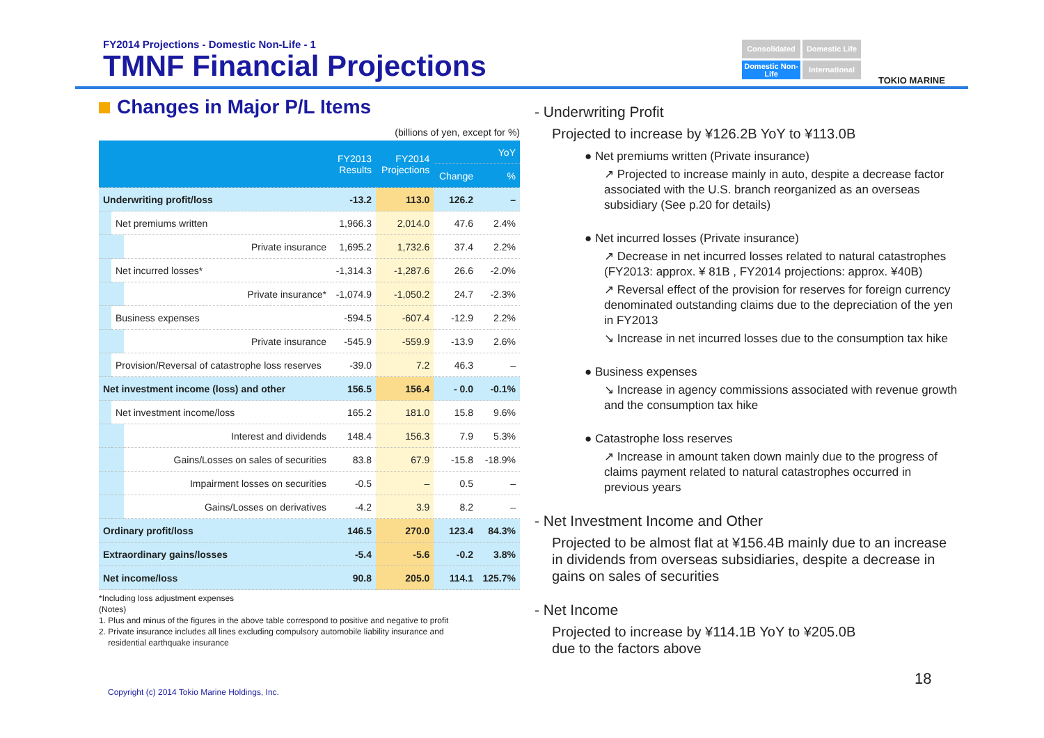FY2014 Projections - Domestic Non-Life - 1
TMNF Financial Projections
Consolidated
Domestic Life
Domestic Non-Life
International
TOKIO MARINE
Changes in Major P/L Items
(billions of yen, except for %)
| | | | FY2013 Results | FY2014 Projections | YoY | |
| --- | --- | --- | --- | --- | --- | --- |
| | | | | | Change | % |
| Underwriting profit/loss | | | -13.2 | 113.0 | 126.2 | – |
| | Net premiums written | | 1,966.3 | 2,014.0 | 47.6 | 2.4% |
| | | Private insurance | 1,695.2 | 1,732.6 | 37.4 | 2.2% |
| | Net incurred losses* | | -1,314.3 | -1,287.6 | 26.6 | -2.0% |
| | | Private insurance* | -1,074.9 | -1,050.2 | 24.7 | -2.3% |
| | Business expenses | | -594.5 | -607.4 | -12.9 | 2.2% |
| | | Private insurance | -545.9 | -559.9 | -13.9 | 2.6% |
| | Provision/Reversal of catastrophe loss reserves | | -39.0 | 7.2 | 46.3 | – |
| Net investment income (loss) and other | | | 156.5 | 156.4 | - 0.0 | -0.1% |
| | Net investment income/loss | | 165.2 | 181.0 | 15.8 | 9.6% |
| | | Interest and dividends | 148.4 | 156.3 | 7.9 | 5.3% |
| | | Gains/Losses on sales of securities | 83.8 | 67.9 | -15.8 | -18.9% |
| | | Impairment losses on securities | -0.5 | – | 0.5 | – |
| | | Gains/Losses on derivatives | -4.2 | 3.9 | 8.2 | – |
| Ordinary profit/loss | | | 146.5 | 270.0 | 123.4 | 84.3% |
| Extraordinary gains/losses | | | -5.4 | -5.6 | -0.2 | 3.8% |
| Net income/loss | | | 90.8 | 205.0 | 114.1 | 125.7% |
*Including loss adjustment expenses
(Notes)
1. Plus and minus of the figures in the above table correspond to positive and negative to profit
2. Private insurance includes all lines excluding compulsory automobile liability insurance and
residential earthquake insurance
- Underwriting Profit
Projected to increase by ¥126.2B YoY to ¥113.0B
● Net premiums written (Private insurance)
↗ Projected to increase mainly in auto, despite a decrease factor associated with the U.S. branch reorganized as an overseas subsidiary (See p.20 for details)
● Net incurred losses (Private insurance)
↗ Decrease in net incurred losses related to natural catastrophes (FY2013: approx. ¥ 81B , FY2014 projections: approx. ¥40B)
↗ Reversal effect of the provision for reserves for foreign currency denominated outstanding claims due to the depreciation of the yen in FY2013
↘ Increase in net incurred losses due to the consumption tax hike
● Business expenses
↘ Increase in agency commissions associated with revenue growth and the consumption tax hike
● Catastrophe loss reserves
↗ Increase in amount taken down mainly due to the progress of claims payment related to natural catastrophes occurred in previous years
- Net Investment Income and Other
Projected to be almost flat at ¥156.4B mainly due to an increase in dividends from overseas subsidiaries, despite a decrease in gains on sales of securities
- Net Income
Projected to increase by ¥114.1B YoY to ¥205.0B
due to the factors above
Copyright (c) 2014 Tokio Marine Holdings, Inc.
18